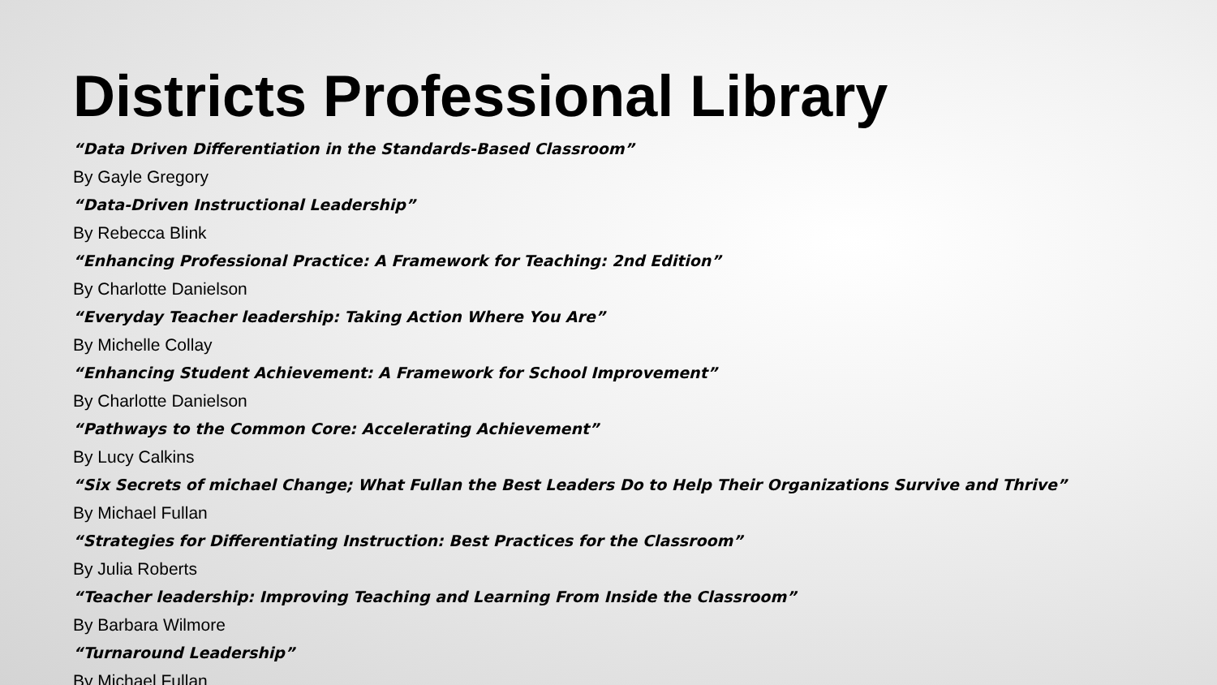Districts Professional Library
“Data Driven Differentiation in the Standards-Based Classroom”
By Gayle Gregory
“Data-Driven Instructional Leadership”
By Rebecca Blink
“Enhancing Professional Practice: A Framework for Teaching: 2nd Edition”
By Charlotte Danielson
“Everyday Teacher leadership: Taking Action Where You Are”
By Michelle Collay
“Enhancing Student Achievement: A Framework for School Improvement”
By Charlotte Danielson
“Pathways to the Common Core: Accelerating Achievement”
By Lucy Calkins
“Six Secrets of michael Change; What Fullan the Best Leaders Do to Help Their Organizations Survive and Thrive”
By Michael Fullan
“Strategies for Differentiating Instruction: Best Practices for the Classroom”
By Julia Roberts
“Teacher leadership: Improving Teaching and Learning From Inside the Classroom”
By Barbara Wilmore
“Turnaround Leadership”
By Michael Fullan